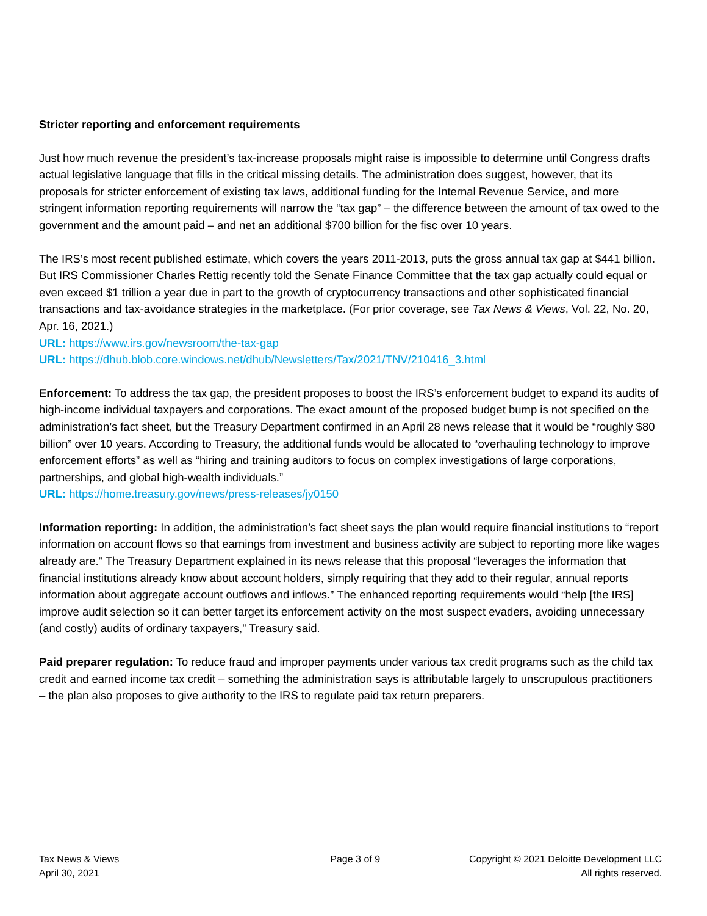Stricter reporting and enforcement requirements
Just how much revenue the president’s tax-increase proposals might raise is impossible to determine until Congress drafts actual legislative language that fills in the critical missing details. The administration does suggest, however, that its proposals for stricter enforcement of existing tax laws, additional funding for the Internal Revenue Service, and more stringent information reporting requirements will narrow the “tax gap” – the difference between the amount of tax owed to the government and the amount paid – and net an additional $700 billion for the fisc over 10 years.
The IRS’s most recent published estimate, which covers the years 2011-2013, puts the gross annual tax gap at $441 billion. But IRS Commissioner Charles Rettig recently told the Senate Finance Committee that the tax gap actually could equal or even exceed $1 trillion a year due in part to the growth of cryptocurrency transactions and other sophisticated financial transactions and tax-avoidance strategies in the marketplace. (For prior coverage, see Tax News & Views, Vol. 22, No. 20, Apr. 16, 2021.)
URL: https://www.irs.gov/newsroom/the-tax-gap
URL: https://dhub.blob.core.windows.net/dhub/Newsletters/Tax/2021/TNV/210416_3.html
Enforcement: To address the tax gap, the president proposes to boost the IRS’s enforcement budget to expand its audits of high-income individual taxpayers and corporations. The exact amount of the proposed budget bump is not specified on the administration’s fact sheet, but the Treasury Department confirmed in an April 28 news release that it would be “roughly $80 billion” over 10 years. According to Treasury, the additional funds would be allocated to “overhauling technology to improve enforcement efforts” as well as “hiring and training auditors to focus on complex investigations of large corporations, partnerships, and global high-wealth individuals.”
URL: https://home.treasury.gov/news/press-releases/jy0150
Information reporting: In addition, the administration’s fact sheet says the plan would require financial institutions to “report information on account flows so that earnings from investment and business activity are subject to reporting more like wages already are.” The Treasury Department explained in its news release that this proposal “leverages the information that financial institutions already know about account holders, simply requiring that they add to their regular, annual reports information about aggregate account outflows and inflows.” The enhanced reporting requirements would “help [the IRS] improve audit selection so it can better target its enforcement activity on the most suspect evaders, avoiding unnecessary (and costly) audits of ordinary taxpayers,” Treasury said.
Paid preparer regulation: To reduce fraud and improper payments under various tax credit programs such as the child tax credit and earned income tax credit – something the administration says is attributable largely to unscrupulous practitioners – the plan also proposes to give authority to the IRS to regulate paid tax return preparers.
Tax News & Views
April 30, 2021
Page 3 of 9 Copyright © 2021 Deloitte Development LLC
All rights reserved.